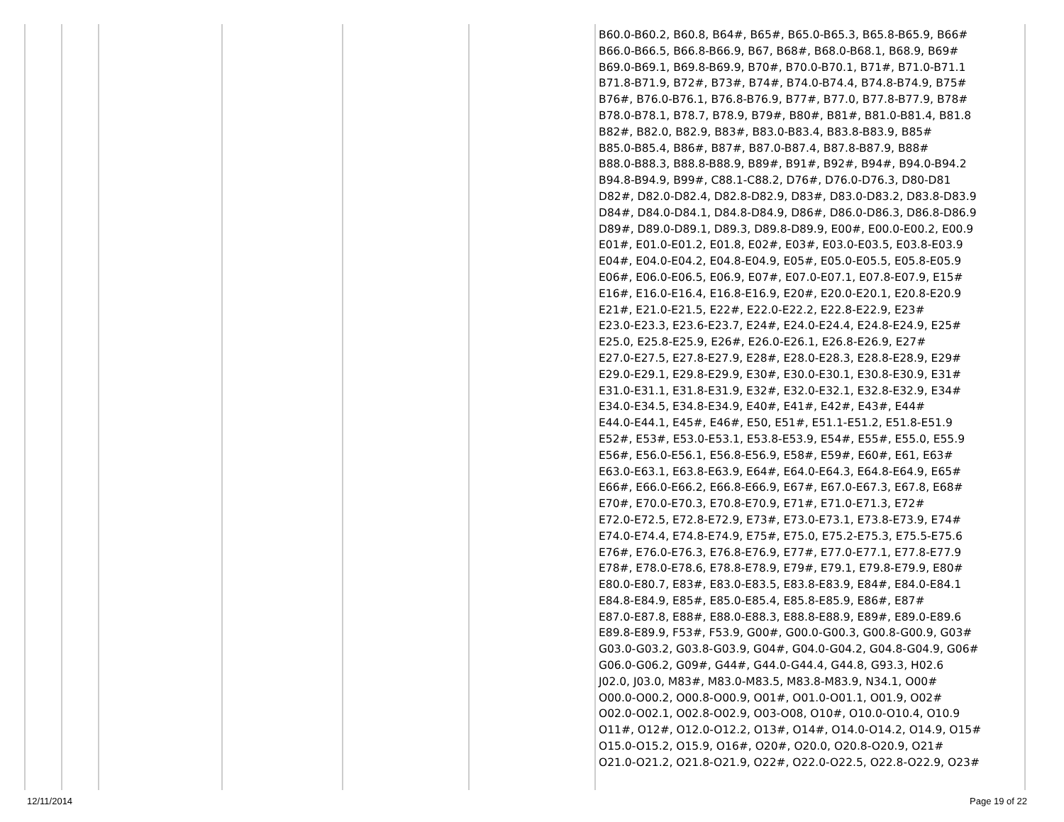| | | | | | | B60.0-B60.2, B60.8, B64#, B65#, B65.0-B65.3, B65.8-B65.9, B66# B66.0-B66.5, B66.8-B66.9, B67, B68#, B68.0-B68.1, B68.9, B69# B69.0-B69.1, B69.8-B69.9, B70#, B70.0-B70.1, B71#, B71.0-B71.1 B71.8-B71.9, B72#, B73#, B74#, B74.0-B74.4, B74.8-B74.9, B75# B76#, B76.0-B76.1, B76.8-B76.9, B77#, B77.0, B77.8-B77.9, B78# B78.0-B78.1, B78.7, B78.9, B79#, B80#, B81#, B81.0-B81.4, B81.8 B82#, B82.0, B82.9, B83#, B83.0-B83.4, B83.8-B83.9, B85# B85.0-B85.4, B86#, B87#, B87.0-B87.4, B87.8-B87.9, B88# B88.0-B88.3, B88.8-B88.9, B89#, B91#, B92#, B94#, B94.0-B94.2 B94.8-B94.9, B99#, C88.1-C88.2, D76#, D76.0-D76.3, D80-D81 D82#, D82.0-D82.4, D82.8-D82.9, D83#, D83.0-D83.2, D83.8-D83.9 D84#, D84.0-D84.1, D84.8-D84.9, D86#, D86.0-D86.3, D86.8-D86.9 D89#, D89.0-D89.1, D89.3, D89.8-D89.9, E00#, E00.0-E00.2, E00.9 E01#, E01.0-E01.2, E01.8, E02#, E03#, E03.0-E03.5, E03.8-E03.9 E04#, E04.0-E04.2, E04.8-E04.9, E05#, E05.0-E05.5, E05.8-E05.9 E06#, E06.0-E06.5, E06.9, E07#, E07.0-E07.1, E07.8-E07.9, E15# E16#, E16.0-E16.4, E16.8-E16.9, E20#, E20.0-E20.1, E20.8-E20.9 E21#, E21.0-E21.5, E22#, E22.0-E22.2, E22.8-E22.9, E23# E23.0-E23.3, E23.6-E23.7, E24#, E24.0-E24.4, E24.8-E24.9, E25# E25.0, E25.8-E25.9, E26#, E26.0-E26.1, E26.8-E26.9, E27# E27.0-E27.5, E27.8-E27.9, E28#, E28.0-E28.3, E28.8-E28.9, E29# E29.0-E29.1, E29.8-E29.9, E30#, E30.0-E30.1, E30.8-E30.9, E31# E31.0-E31.1, E31.8-E31.9, E32#, E32.0-E32.1, E32.8-E32.9, E34# E34.0-E34.5, E34.8-E34.9, E40#, E41#, E42#, E43#, E44# E44.0-E44.1, E45#, E46#, E50, E51#, E51.1-E51.2, E51.8-E51.9 E52#, E53#, E53.0-E53.1, E53.8-E53.9, E54#, E55#, E55.0, E55.9 E56#, E56.0-E56.1, E56.8-E56.9, E58#, E59#, E60#, E61, E63# E63.0-E63.1, E63.8-E63.9, E64#, E64.0-E64.3, E64.8-E64.9, E65# E66#, E66.0-E66.2, E66.8-E66.9, E67#, E67.0-E67.3, E67.8, E68# E70#, E70.0-E70.3, E70.8-E70.9, E71#, E71.0-E71.3, E72# E72.0-E72.5, E72.8-E72.9, E73#, E73.0-E73.1, E73.8-E73.9, E74# E74.0-E74.4, E74.8-E74.9, E75#, E75.0, E75.2-E75.3, E75.5-E75.6 E76#, E76.0-E76.3, E76.8-E76.9, E77#, E77.0-E77.1, E77.8-E77.9 E78#, E78.0-E78.6, E78.8-E78.9, E79#, E79.1, E79.8-E79.9, E80# E80.0-E80.7, E83#, E83.0-E83.5, E83.8-E83.9, E84#, E84.0-E84.1 E84.8-E84.9, E85#, E85.0-E85.4, E85.8-E85.9, E86#, E87# E87.0-E87.8, E88#, E88.0-E88.3, E88.8-E88.9, E89#, E89.0-E89.6 E89.8-E89.9, F53#, F53.9, G00#, G00.0-G00.3, G00.8-G00.9, G03# G03.0-G03.2, G03.8-G03.9, G04#, G04.0-G04.2, G04.8-G04.9, G06# G06.0-G06.2, G09#, G44#, G44.0-G44.4, G44.8, G93.3, H02.6 J02.0, J03.0, M83#, M83.0-M83.5, M83.8-M83.9, N34.1, O00# O00.0-O00.2, O00.8-O00.9, O01#, O01.0-O01.1, O01.9, O02# O02.0-O02.1, O02.8-O02.9, O03-O08, O10#, O10.0-O10.4, O10.9 O11#, O12#, O12.0-O12.2, O13#, O14#, O14.0-O14.2, O14.9, O15# O15.0-O15.2, O15.9, O16#, O20#, O20.0, O20.8-O20.9, O21# O21.0-O21.2, O21.8-O21.9, O22#, O22.0-O22.5, O22.8-O22.9, O23# |
12/11/2014 Page 19 of 22